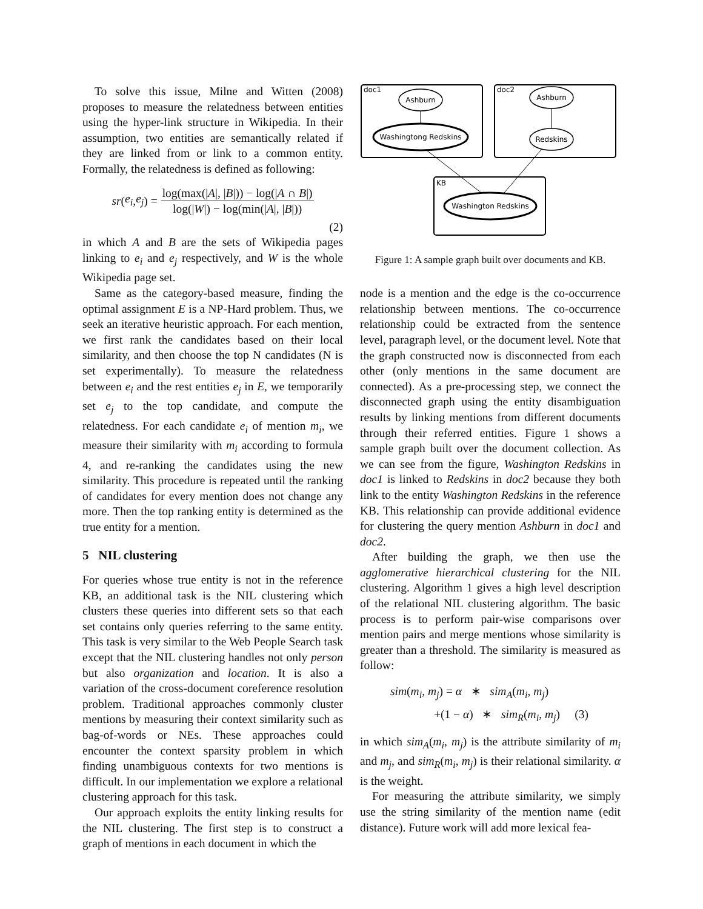To solve this issue, Milne and Witten (2008) proposes to measure the relatedness between entities using the hyper-link structure in Wikipedia. In their assumption, two entities are semantically related if they are linked from or link to a common entity. Formally, the relatedness is defined as following:
sr (e<sub>i</sub>, e<sub>j</sub>) = log(max(|A|, |B|)) − log(|A ∩ B|) log(|W|) − log(min(|A|, |B|))
(2)
in which A and B are the sets of Wikipedia pages linking to e<sub>i</sub> and e<sub>j</sub> respectively, and W is the whole Wikipedia page set.
Same as the category-based measure, finding the optimal assignment E is a NP-Hard problem. Thus, we seek an iterative heuristic approach. For each mention, we first rank the candidates based on their local similarity, and then choose the top N candidates (N is set experimentally). To measure the relatedness between e<sub>i</sub> and the rest entities e<sub>j</sub> in E, we temporarily set e<sub>j</sub> to the top candidate, and compute the relatedness. For each candidate e<sub>i</sub> of mention m<sub>i</sub>, we measure their similarity with m<sub>i</sub> according to formula 4, and re-ranking the candidates using the new similarity. This procedure is repeated until the ranking of candidates for every mention does not change any more. Then the top ranking entity is determined as the true entity for a mention.
5 NIL clustering
For queries whose true entity is not in the reference KB, an additional task is the NIL clustering which clusters these queries into different sets so that each set contains only queries referring to the same entity. This task is very similar to the Web People Search task except that the NIL clustering handles not only person but also organization and location. It is also a variation of the cross-document coreference resolution problem. Traditional approaches commonly cluster mentions by measuring their context similarity such as bag-of-words or NEs. These approaches could encounter the context sparsity problem in which finding unambiguous contexts for two mentions is difficult. In our implementation we explore a relational clustering approach for this task.
Our approach exploits the entity linking results for the NIL clustering. The first step is to construct a graph of mentions in each document in which the
doc1
Ashburn
Washingtong Redskins
doc2
Ashburn
Redskins
KB
Washington Redskins
Figure 1: A sample graph built over documents and KB.
node is a mention and the edge is the co-occurrence relationship between mentions. The co-occurrence relationship could be extracted from the sentence level, paragraph level, or the document level. Note that the graph constructed now is disconnected from each other (only mentions in the same document are connected). As a pre-processing step, we connect the disconnected graph using the entity disambiguation results by linking mentions from different documents through their referred entities. Figure 1 shows a sample graph built over the document collection. As we can see from the figure, Washington Redskins in doc1 is linked to Redskins in doc2 because they both link to the entity Washington Redskins in the reference KB. This relationship can provide additional evidence for clustering the query mention Ashburn in doc1 and doc2.
After building the graph, we then use the agglomerative hierarchical clustering for the NIL clustering. Algorithm 1 gives a high level description of the relational NIL clustering algorithm. The basic process is to perform pair-wise comparisons over mention pairs and merge mentions whose similarity is greater than a threshold. The similarity is measured as follow:
sim(m<sub>i</sub>, m<sub>j</sub>) = α ∗ sim<sub>A</sub>(m<sub>i</sub>, m<sub>j</sub>)
+(1 − α) ∗ sim<sub>R</sub>(m<sub>i</sub>, m<sub>j</sub>) (3)
in which sim<sub>A</sub>(m<sub>i</sub>, m<sub>j</sub>) is the attribute similarity of m<sub>i</sub> and m<sub>j</sub>, and sim<sub>R</sub>(m<sub>i</sub>, m<sub>j</sub>) is their relational similarity. α is the weight.
For measuring the attribute similarity, we simply use the string similarity of the mention name (edit distance). Future work will add more lexical fea-